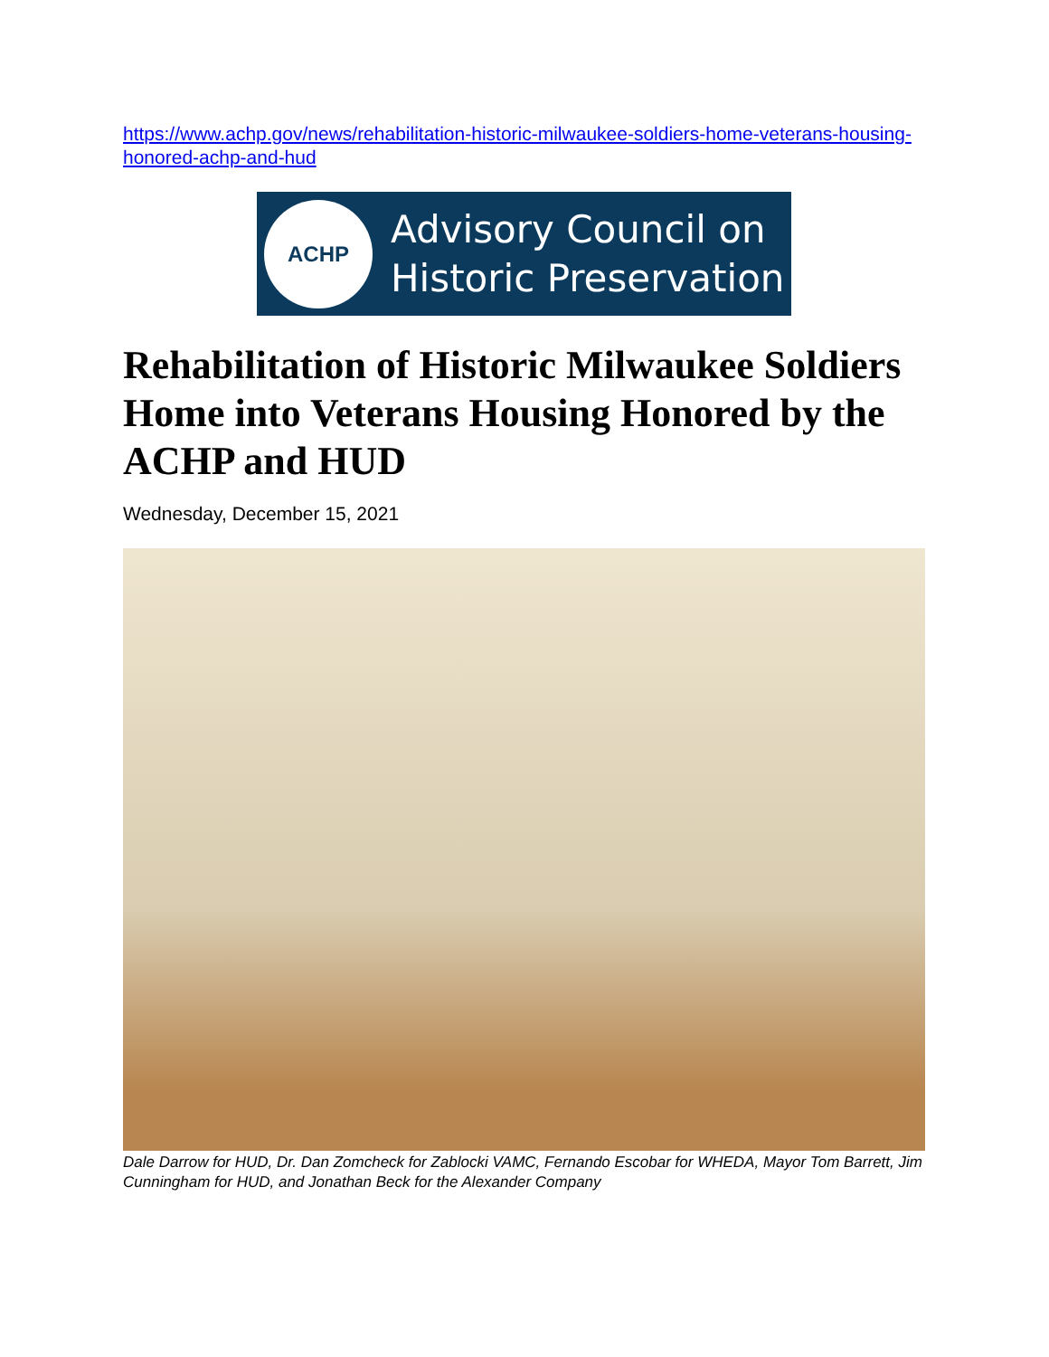https://www.achp.gov/news/rehabilitation-historic-milwaukee-soldiers-home-veterans-housing-honored-achp-and-hud
ACHP
Advisory Council on
Historic Preservation
Rehabilitation of Historic Milwaukee Soldiers Home into Veterans Housing Honored by the ACHP and HUD
Wednesday, December 15, 2021
Dale Darrow for HUD, Dr. Dan Zomcheck for Zablocki VAMC, Fernando Escobar for WHEDA, Mayor Tom Barrett, Jim Cunningham for HUD, and Jonathan Beck for the Alexander Company